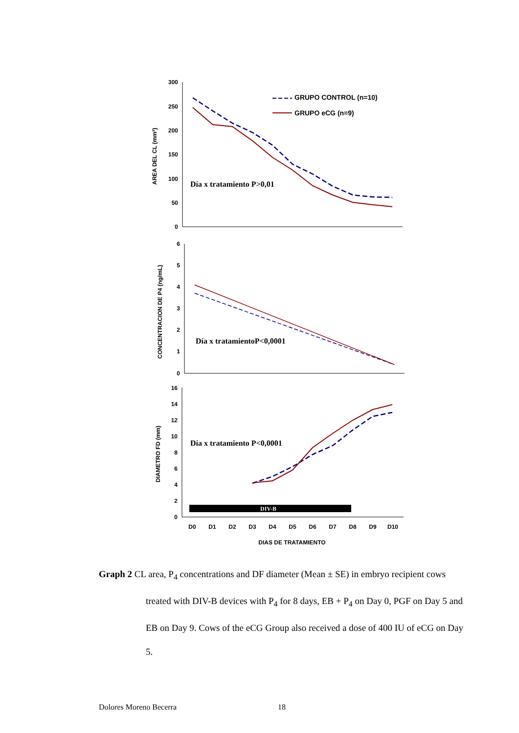300
250
200
150
100
50
0
6
5
4
3
2
1
0
16
14
12
10
8
6
4
2
0
AREA DEL CL (mm²)
CONCENTRACION DE P4 (ng/mL)
DIAMETRO FD (mm)
GRUPO CONTROL (n=10)
GRUPO eCG (n=9)
Día x tratamiento P>0,01
Día x tratamientoP<0,0001
Día x tratamiento P<0,0001
DIV-B
D0
D1
D2
D3
D4
D5
D6
D7
D8
D9
D10
DIAS DE TRATAMIENTO
Graph 2 CL area, P<sub>4</sub> concentrations and DF diameter (Mean ± SE) in embryo recipient cows treated with DIV-B devices with P<sub>4</sub> for 8 days, EB + P<sub>4</sub> on Day 0, PGF on Day 5 and EB on Day 9. Cows of the eCG Group also received a dose of 400 IU of eCG on Day 5.
Dolores Moreno Becerra 18